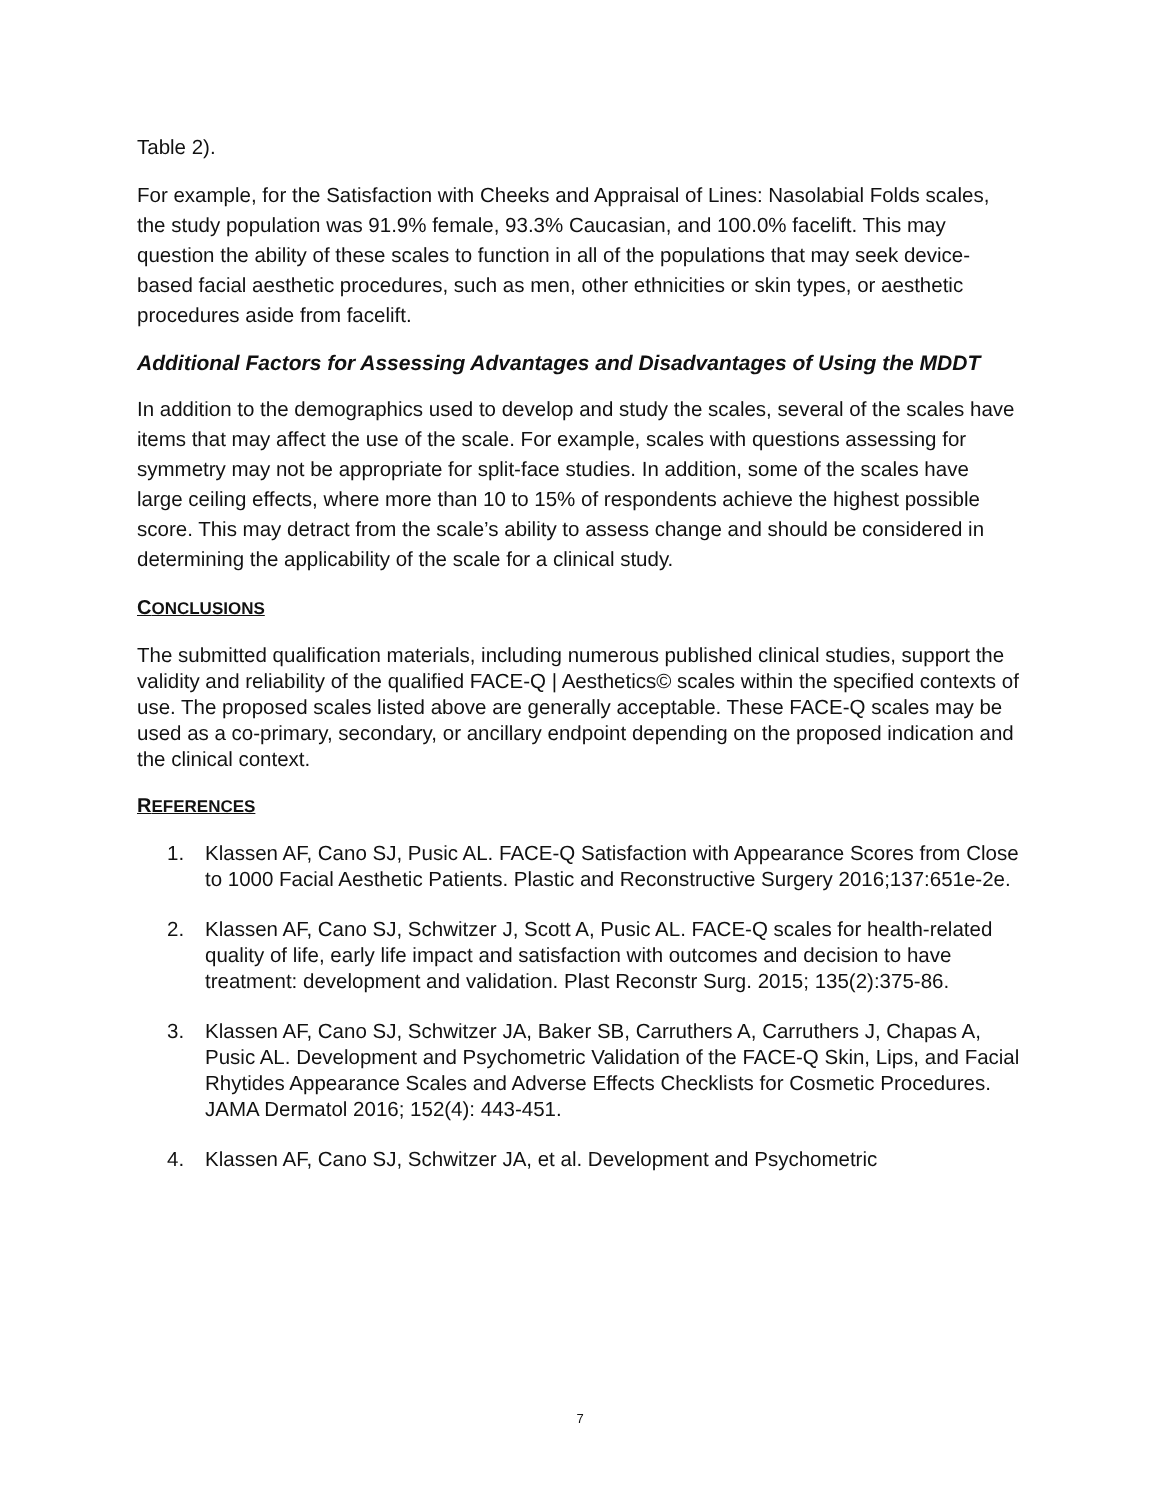Table 2).
For example, for the Satisfaction with Cheeks and Appraisal of Lines: Nasolabial Folds scales, the study population was 91.9% female, 93.3% Caucasian, and 100.0% facelift. This may question the ability of these scales to function in all of the populations that may seek device-based facial aesthetic procedures, such as men, other ethnicities or skin types, or aesthetic procedures aside from facelift.
Additional Factors for Assessing Advantages and Disadvantages of Using the MDDT
In addition to the demographics used to develop and study the scales, several of the scales have items that may affect the use of the scale. For example, scales with questions assessing for symmetry may not be appropriate for split-face studies. In addition, some of the scales have large ceiling effects, where more than 10 to 15% of respondents achieve the highest possible score. This may detract from the scale’s ability to assess change and should be considered in determining the applicability of the scale for a clinical study.
CONCLUSIONS
The submitted qualification materials, including numerous published clinical studies, support the validity and reliability of the qualified FACE-Q | Aesthetics© scales within the specified contexts of use. The proposed scales listed above are generally acceptable. These FACE-Q scales may be used as a co-primary, secondary, or ancillary endpoint depending on the proposed indication and the clinical context.
REFERENCES
1. Klassen AF, Cano SJ, Pusic AL. FACE-Q Satisfaction with Appearance Scores from Close to 1000 Facial Aesthetic Patients. Plastic and Reconstructive Surgery 2016;137:651e-2e.
2. Klassen AF, Cano SJ, Schwitzer J, Scott A, Pusic AL. FACE-Q scales for health-related quality of life, early life impact and satisfaction with outcomes and decision to have treatment: development and validation. Plast Reconstr Surg. 2015; 135(2):375-86.
3. Klassen AF, Cano SJ, Schwitzer JA, Baker SB, Carruthers A, Carruthers J, Chapas A, Pusic AL. Development and Psychometric Validation of the FACE-Q Skin, Lips, and Facial Rhytides Appearance Scales and Adverse Effects Checklists for Cosmetic Procedures. JAMA Dermatol 2016; 152(4): 443-451.
4. Klassen AF, Cano SJ, Schwitzer JA, et al. Development and Psychometric
7